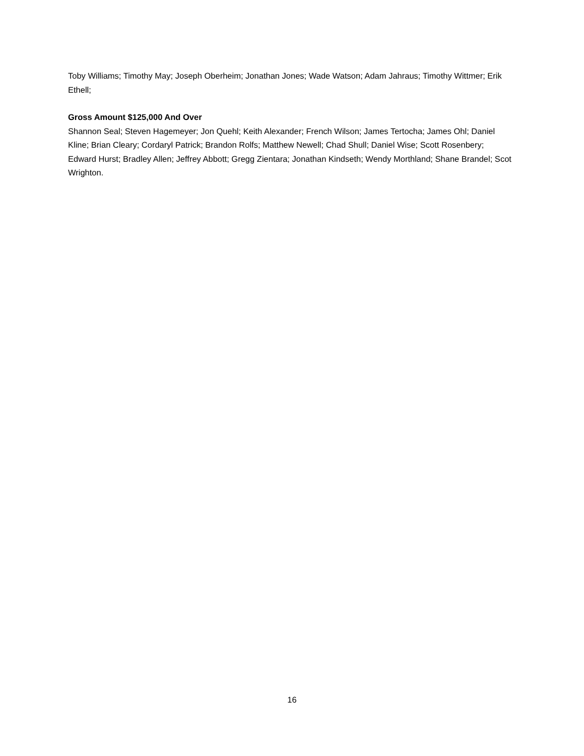Toby Williams; Timothy May; Joseph Oberheim; Jonathan Jones; Wade Watson; Adam Jahraus; Timothy Wittmer; Erik Ethell;
Gross Amount $125,000 And Over
Shannon Seal; Steven Hagemeyer; Jon Quehl; Keith Alexander; French Wilson; James Tertocha; James Ohl; Daniel Kline; Brian Cleary; Cordaryl Patrick; Brandon Rolfs; Matthew Newell; Chad Shull; Daniel Wise; Scott Rosenbery; Edward Hurst; Bradley Allen; Jeffrey Abbott; Gregg Zientara; Jonathan Kindseth; Wendy Morthland; Shane Brandel; Scot Wrighton.
16